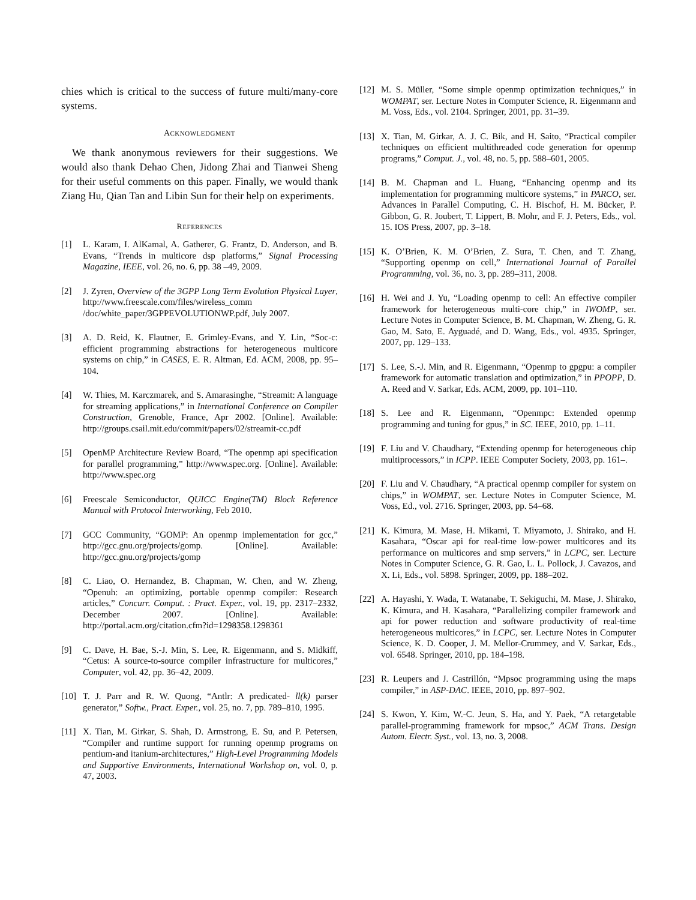chies which is critical to the success of future multi/many-core systems.
ACKNOWLEDGMENT
We thank anonymous reviewers for their suggestions. We would also thank Dehao Chen, Jidong Zhai and Tianwei Sheng for their useful comments on this paper. Finally, we would thank Ziang Hu, Qian Tan and Libin Sun for their help on experiments.
REFERENCES
[1] L. Karam, I. AlKamal, A. Gatherer, G. Frantz, D. Anderson, and B. Evans, “Trends in multicore dsp platforms,” Signal Processing Magazine, IEEE, vol. 26, no. 6, pp. 38 –49, 2009.
[2] J. Zyren, Overview of the 3GPP Long Term Evolution Physical Layer, http://www.freescale.com/files/wireless_comm /doc/white_paper/3GPPEVOLUTIONWP.pdf, July 2007.
[3] A. D. Reid, K. Flautner, E. Grimley-Evans, and Y. Lin, “Soc-c: efficient programming abstractions for heterogeneous multicore systems on chip,” in CASES, E. R. Altman, Ed. ACM, 2008, pp. 95–104.
[4] W. Thies, M. Karczmarek, and S. Amarasinghe, “Streamit: A language for streaming applications,” in International Conference on Compiler Construction, Grenoble, France, Apr 2002. [Online]. Available: http://groups.csail.mit.edu/commit/papers/02/streamit-cc.pdf
[5] OpenMP Architecture Review Board, “The openmp api specification for parallel programming,” http://www.spec.org. [Online]. Available: http://www.spec.org
[6] Freescale Semiconductor, QUICC Engine(TM) Block Reference Manual with Protocol Interworking, Feb 2010.
[7] GCC Community, “GOMP: An openmp implementation for gcc,” http://gcc.gnu.org/projects/gomp. [Online]. Available: http://gcc.gnu.org/projects/gomp
[8] C. Liao, O. Hernandez, B. Chapman, W. Chen, and W. Zheng, “Openuh: an optimizing, portable openmp compiler: Research articles,” Concurr. Comput. : Pract. Exper., vol. 19, pp. 2317–2332, December 2007. [Online]. Available: http://portal.acm.org/citation.cfm?id=1298358.1298361
[9] C. Dave, H. Bae, S.-J. Min, S. Lee, R. Eigenmann, and S. Midkiff, “Cetus: A source-to-source compiler infrastructure for multicores,” Computer, vol. 42, pp. 36–42, 2009.
[10] T. J. Parr and R. W. Quong, “Antlr: A predicated- ll(k) parser generator,” Softw., Pract. Exper., vol. 25, no. 7, pp. 789–810, 1995.
[11] X. Tian, M. Girkar, S. Shah, D. Armstrong, E. Su, and P. Petersen, “Compiler and runtime support for running openmp programs on pentium-and itanium-architectures,” High-Level Programming Models and Supportive Environments, International Workshop on, vol. 0, p. 47, 2003.
[12] M. S. Müller, “Some simple openmp optimization techniques,” in WOMPAT, ser. Lecture Notes in Computer Science, R. Eigenmann and M. Voss, Eds., vol. 2104. Springer, 2001, pp. 31–39.
[13] X. Tian, M. Girkar, A. J. C. Bik, and H. Saito, “Practical compiler techniques on efficient multithreaded code generation for openmp programs,” Comput. J., vol. 48, no. 5, pp. 588–601, 2005.
[14] B. M. Chapman and L. Huang, “Enhancing openmp and its implementation for programming multicore systems,” in PARCO, ser. Advances in Parallel Computing, C. H. Bischof, H. M. Bücker, P. Gibbon, G. R. Joubert, T. Lippert, B. Mohr, and F. J. Peters, Eds., vol. 15. IOS Press, 2007, pp. 3–18.
[15] K. O’Brien, K. M. O’Brien, Z. Sura, T. Chen, and T. Zhang, “Supporting openmp on cell,” International Journal of Parallel Programming, vol. 36, no. 3, pp. 289–311, 2008.
[16] H. Wei and J. Yu, “Loading openmp to cell: An effective compiler framework for heterogeneous multi-core chip,” in IWOMP, ser. Lecture Notes in Computer Science, B. M. Chapman, W. Zheng, G. R. Gao, M. Sato, E. Ayguadé, and D. Wang, Eds., vol. 4935. Springer, 2007, pp. 129–133.
[17] S. Lee, S.-J. Min, and R. Eigenmann, “Openmp to gpgpu: a compiler framework for automatic translation and optimization,” in PPOPP, D. A. Reed and V. Sarkar, Eds. ACM, 2009, pp. 101–110.
[18] S. Lee and R. Eigenmann, “Openmpc: Extended openmp programming and tuning for gpus,” in SC. IEEE, 2010, pp. 1–11.
[19] F. Liu and V. Chaudhary, “Extending openmp for heterogeneous chip multiprocessors,” in ICPP. IEEE Computer Society, 2003, pp. 161–.
[20] F. Liu and V. Chaudhary, “A practical openmp compiler for system on chips,” in WOMPAT, ser. Lecture Notes in Computer Science, M. Voss, Ed., vol. 2716. Springer, 2003, pp. 54–68.
[21] K. Kimura, M. Mase, H. Mikami, T. Miyamoto, J. Shirako, and H. Kasahara, “Oscar api for real-time low-power multicores and its performance on multicores and smp servers,” in LCPC, ser. Lecture Notes in Computer Science, G. R. Gao, L. L. Pollock, J. Cavazos, and X. Li, Eds., vol. 5898. Springer, 2009, pp. 188–202.
[22] A. Hayashi, Y. Wada, T. Watanabe, T. Sekiguchi, M. Mase, J. Shirako, K. Kimura, and H. Kasahara, “Parallelizing compiler framework and api for power reduction and software productivity of real-time heterogeneous multicores,” in LCPC, ser. Lecture Notes in Computer Science, K. D. Cooper, J. M. Mellor-Crummey, and V. Sarkar, Eds., vol. 6548. Springer, 2010, pp. 184–198.
[23] R. Leupers and J. Castrillón, “Mpsoc programming using the maps compiler,” in ASP-DAC. IEEE, 2010, pp. 897–902.
[24] S. Kwon, Y. Kim, W.-C. Jeun, S. Ha, and Y. Paek, “A retargetable parallel-programming framework for mpsoc,” ACM Trans. Design Autom. Electr. Syst., vol. 13, no. 3, 2008.